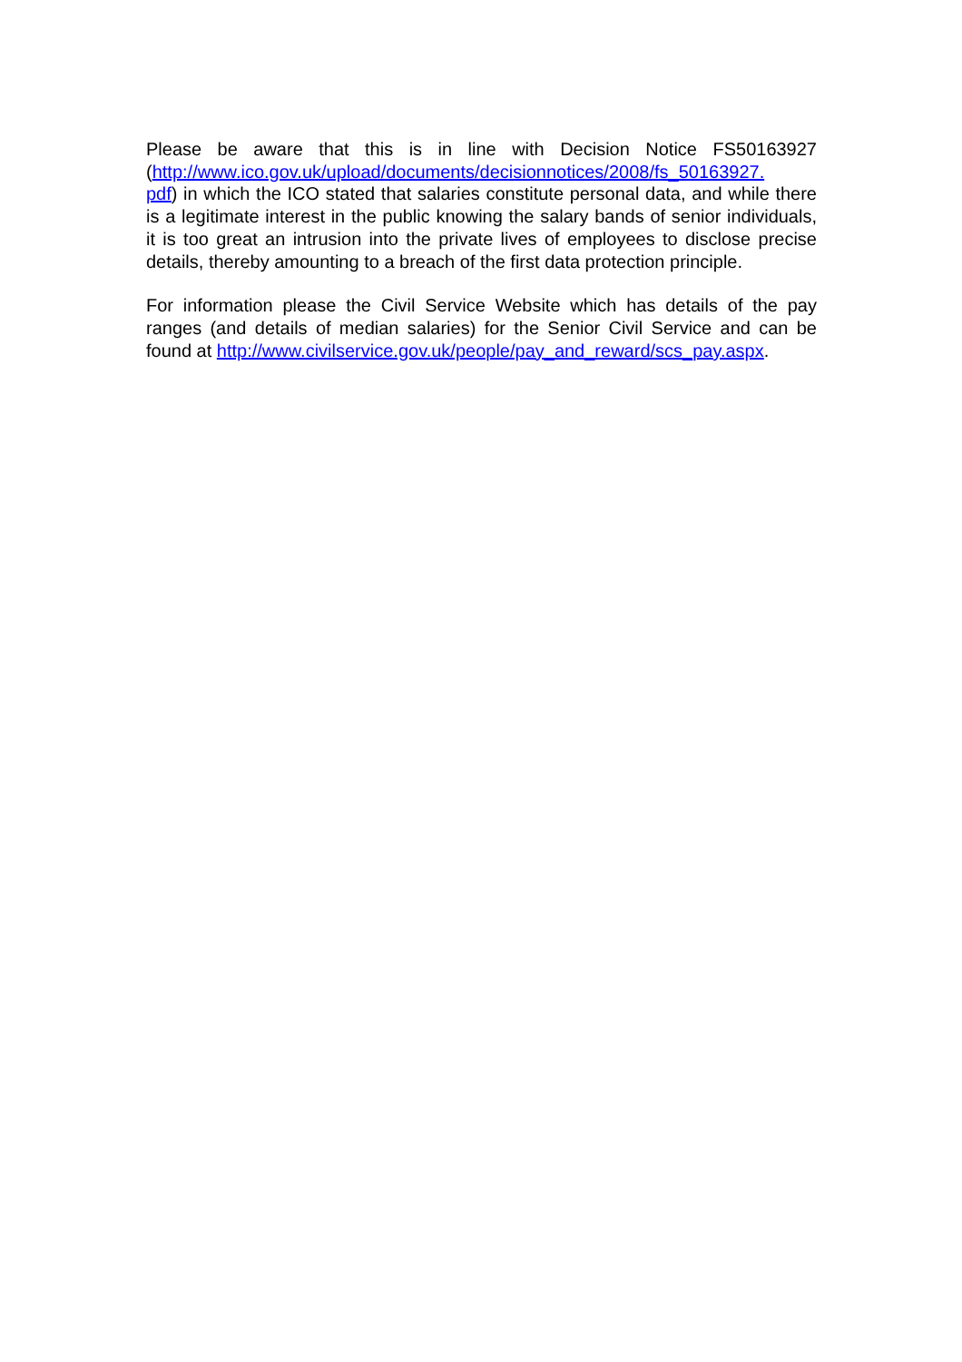Please be aware that this is in line with Decision Notice FS50163927 (http://www.ico.gov.uk/upload/documents/decisionnotices/2008/fs_50163927.
pdf) in which the ICO stated that salaries constitute personal data, and while there is a legitimate interest in the public knowing the salary bands of senior individuals, it is too great an intrusion into the private lives of employees to disclose precise details, thereby amounting to a breach of the first data protection principle.
For information please the Civil Service Website which has details of the pay ranges (and details of median salaries) for the Senior Civil Service and can be found at http://www.civilservice.gov.uk/people/pay_and_reward/scs_pay.aspx.